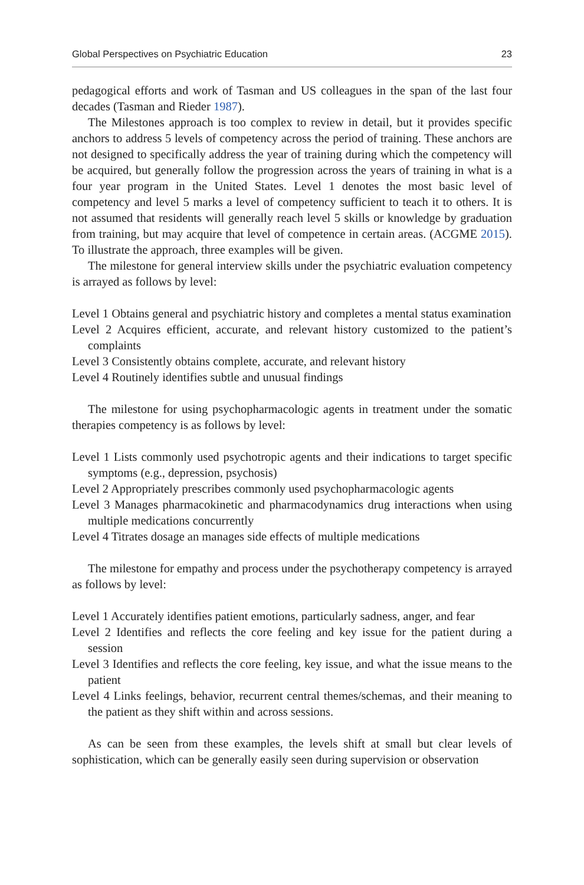Global Perspectives on Psychiatric Education 23
pedagogical efforts and work of Tasman and US colleagues in the span of the last four decades (Tasman and Rieder 1987).
The Milestones approach is too complex to review in detail, but it provides specific anchors to address 5 levels of competency across the period of training. These anchors are not designed to specifically address the year of training during which the competency will be acquired, but generally follow the progression across the years of training in what is a four year program in the United States. Level 1 denotes the most basic level of competency and level 5 marks a level of competency sufficient to teach it to others. It is not assumed that residents will generally reach level 5 skills or knowledge by graduation from training, but may acquire that level of competence in certain areas. (ACGME 2015). To illustrate the approach, three examples will be given.
The milestone for general interview skills under the psychiatric evaluation competency is arrayed as follows by level:
Level 1 Obtains general and psychiatric history and completes a mental status examination
Level 2 Acquires efficient, accurate, and relevant history customized to the patient’s complaints
Level 3 Consistently obtains complete, accurate, and relevant history
Level 4 Routinely identifies subtle and unusual findings
The milestone for using psychopharmacologic agents in treatment under the somatic therapies competency is as follows by level:
Level 1 Lists commonly used psychotropic agents and their indications to target specific symptoms (e.g., depression, psychosis)
Level 2 Appropriately prescribes commonly used psychopharmacologic agents
Level 3 Manages pharmacokinetic and pharmacodynamics drug interactions when using multiple medications concurrently
Level 4 Titrates dosage an manages side effects of multiple medications
The milestone for empathy and process under the psychotherapy competency is arrayed as follows by level:
Level 1 Accurately identifies patient emotions, particularly sadness, anger, and fear
Level 2 Identifies and reflects the core feeling and key issue for the patient during a session
Level 3 Identifies and reflects the core feeling, key issue, and what the issue means to the patient
Level 4 Links feelings, behavior, recurrent central themes/schemas, and their meaning to the patient as they shift within and across sessions.
As can be seen from these examples, the levels shift at small but clear levels of sophistication, which can be generally easily seen during supervision or observation